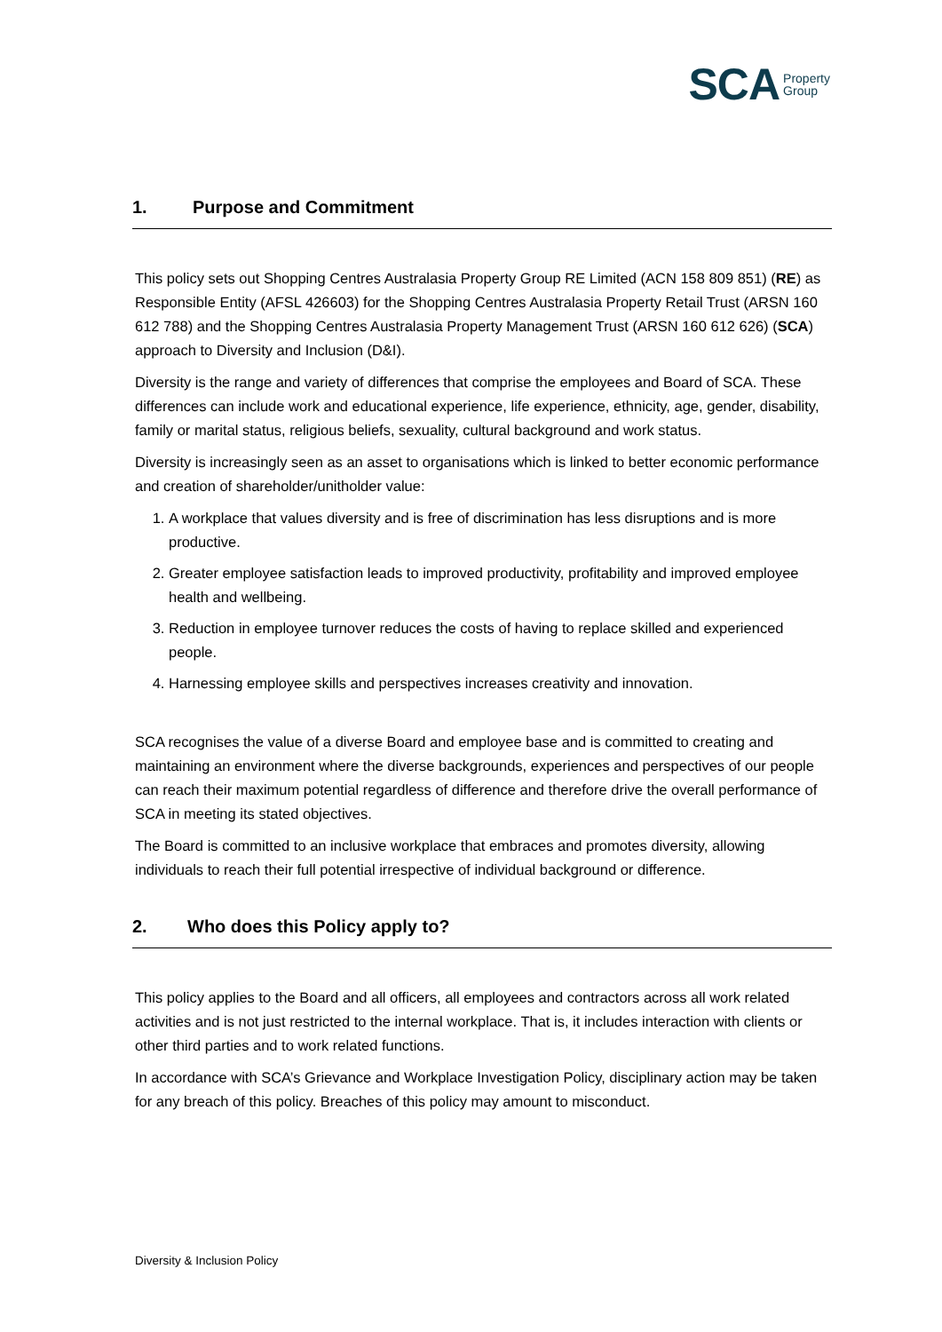SCA Property
Group
1. Purpose and Commitment
This policy sets out Shopping Centres Australasia Property Group RE Limited (ACN 158 809 851) (RE) as Responsible Entity (AFSL 426603) for the Shopping Centres Australasia Property Retail Trust (ARSN 160 612 788) and the Shopping Centres Australasia Property Management Trust (ARSN 160 612 626) (SCA) approach to Diversity and Inclusion (D&I).
Diversity is the range and variety of differences that comprise the employees and Board of SCA. These differences can include work and educational experience, life experience, ethnicity, age, gender, disability, family or marital status, religious beliefs, sexuality, cultural background and work status.
Diversity is increasingly seen as an asset to organisations which is linked to better economic performance and creation of shareholder/unitholder value:
1. A workplace that values diversity and is free of discrimination has less disruptions and is more productive.
2. Greater employee satisfaction leads to improved productivity, profitability and improved employee health and wellbeing.
3. Reduction in employee turnover reduces the costs of having to replace skilled and experienced people.
4. Harnessing employee skills and perspectives increases creativity and innovation.
SCA recognises the value of a diverse Board and employee base and is committed to creating and maintaining an environment where the diverse backgrounds, experiences and perspectives of our people can reach their maximum potential regardless of difference and therefore drive the overall performance of SCA in meeting its stated objectives.
The Board is committed to an inclusive workplace that embraces and promotes diversity, allowing individuals to reach their full potential irrespective of individual background or difference.
2. Who does this Policy apply to?
This policy applies to the Board and all officers, all employees and contractors across all work related activities and is not just restricted to the internal workplace. That is, it includes interaction with clients or other third parties and to work related functions.
In accordance with SCA’s Grievance and Workplace Investigation Policy, disciplinary action may be taken for any breach of this policy. Breaches of this policy may amount to misconduct.
Diversity & Inclusion Policy